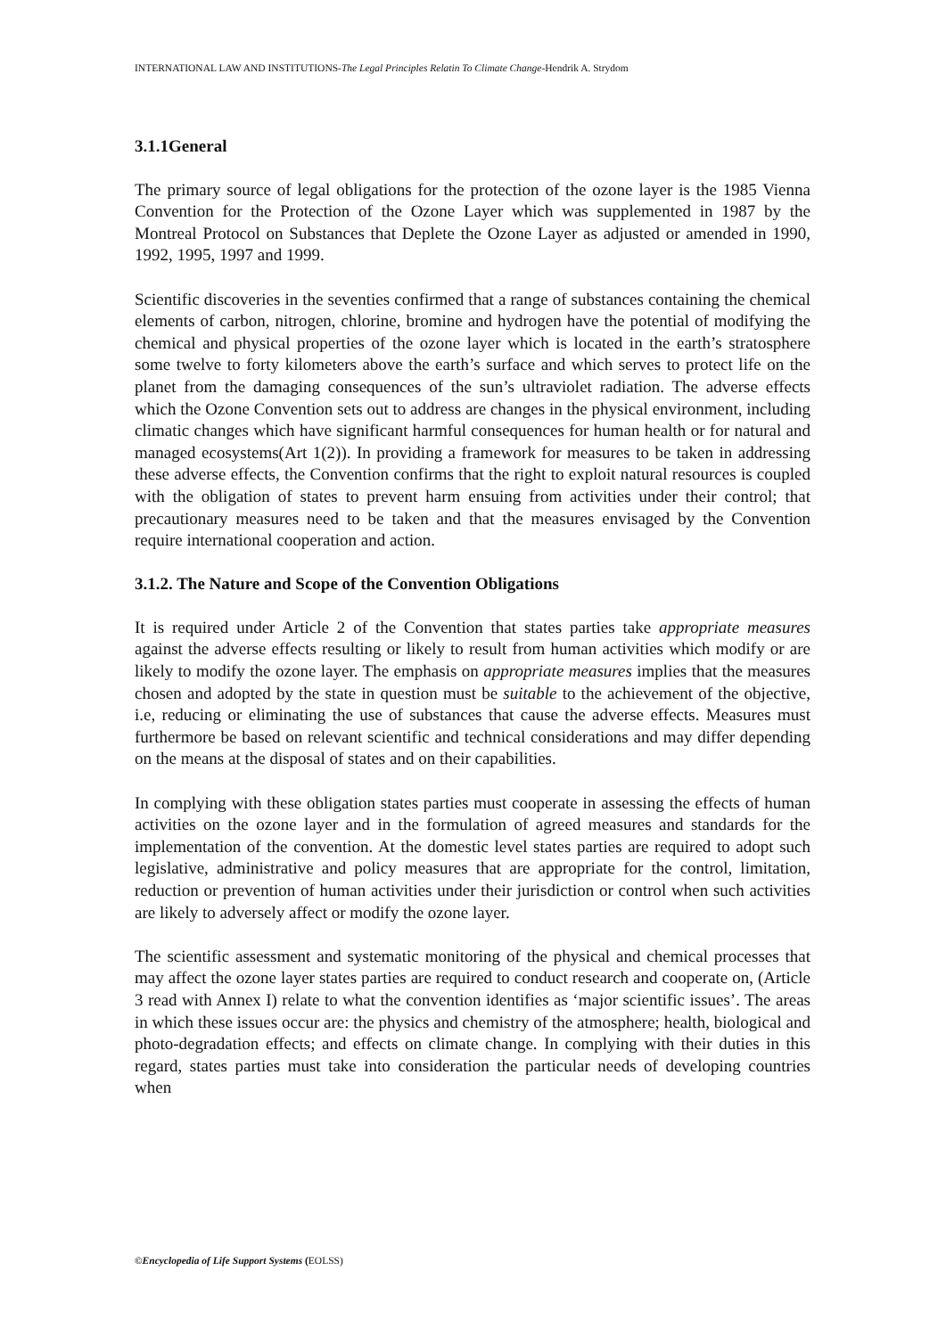INTERNATIONAL LAW AND INSTITUTIONS-The Legal Principles Relatin To Climate Change-Hendrik A. Strydom
3.1.1General
The primary source of legal obligations for the protection of the ozone layer is the 1985 Vienna Convention for the Protection of the Ozone Layer which was supplemented in 1987 by the Montreal Protocol on Substances that Deplete the Ozone Layer as adjusted or amended in 1990, 1992, 1995, 1997 and 1999.
Scientific discoveries in the seventies confirmed that a range of substances containing the chemical elements of carbon, nitrogen, chlorine, bromine and hydrogen have the potential of modifying the chemical and physical properties of the ozone layer which is located in the earth’s stratosphere some twelve to forty kilometers above the earth’s surface and which serves to protect life on the planet from the damaging consequences of the sun’s ultraviolet radiation. The adverse effects which the Ozone Convention sets out to address are changes in the physical environment, including climatic changes which have significant harmful consequences for human health or for natural and managed ecosystems(Art 1(2)). In providing a framework for measures to be taken in addressing these adverse effects, the Convention confirms that the right to exploit natural resources is coupled with the obligation of states to prevent harm ensuing from activities under their control; that precautionary measures need to be taken and that the measures envisaged by the Convention require international cooperation and action.
3.1.2. The Nature and Scope of the Convention Obligations
It is required under Article 2 of the Convention that states parties take appropriate measures against the adverse effects resulting or likely to result from human activities which modify or are likely to modify the ozone layer. The emphasis on appropriate measures implies that the measures chosen and adopted by the state in question must be suitable to the achievement of the objective, i.e, reducing or eliminating the use of substances that cause the adverse effects. Measures must furthermore be based on relevant scientific and technical considerations and may differ depending on the means at the disposal of states and on their capabilities.
In complying with these obligation states parties must cooperate in assessing the effects of human activities on the ozone layer and in the formulation of agreed measures and standards for the implementation of the convention. At the domestic level states parties are required to adopt such legislative, administrative and policy measures that are appropriate for the control, limitation, reduction or prevention of human activities under their jurisdiction or control when such activities are likely to adversely affect or modify the ozone layer.
The scientific assessment and systematic monitoring of the physical and chemical processes that may affect the ozone layer states parties are required to conduct research and cooperate on, (Article 3 read with Annex I) relate to what the convention identifies as ‘major scientific issues’. The areas in which these issues occur are: the physics and chemistry of the atmosphere; health, biological and photo-degradation effects; and effects on climate change. In complying with their duties in this regard, states parties must take into consideration the particular needs of developing countries when
©Encyclopedia of Life Support Systems (EOLSS)